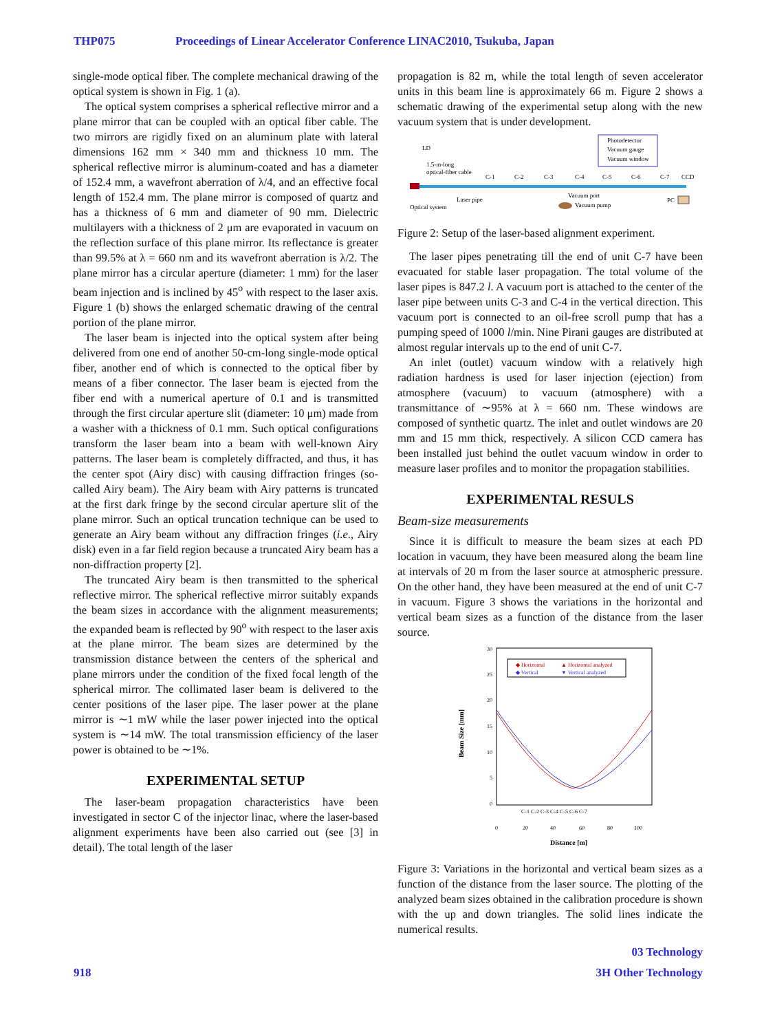THP075 Proceedings of Linear Accelerator Conference LINAC2010, Tsukuba, Japan
single-mode optical fiber. The complete mechanical drawing of the optical system is shown in Fig. 1 (a).
The optical system comprises a spherical reflective mirror and a plane mirror that can be coupled with an optical fiber cable. The two mirrors are rigidly fixed on an aluminum plate with lateral dimensions 162 mm × 340 mm and thickness 10 mm. The spherical reflective mirror is aluminum-coated and has a diameter of 152.4 mm, a wavefront aberration of λ/4, and an effective focal length of 152.4 mm. The plane mirror is composed of quartz and has a thickness of 6 mm and diameter of 90 mm. Dielectric multilayers with a thickness of 2 μm are evaporated in vacuum on the reflection surface of this plane mirror. Its reflectance is greater than 99.5% at λ = 660 nm and its wavefront aberration is λ/2. The plane mirror has a circular aperture (diameter: 1 mm) for the laser beam injection and is inclined by 45<sup>o</sup> with respect to the laser axis. Figure 1 (b) shows the enlarged schematic drawing of the central portion of the plane mirror.
The laser beam is injected into the optical system after being delivered from one end of another 50-cm-long single-mode optical fiber, another end of which is connected to the optical fiber by means of a fiber connector. The laser beam is ejected from the fiber end with a numerical aperture of 0.1 and is transmitted through the first circular aperture slit (diameter: 10 μm) made from a washer with a thickness of 0.1 mm. Such optical configurations transform the laser beam into a beam with well-known Airy patterns. The laser beam is completely diffracted, and thus, it has the center spot (Airy disc) with causing diffraction fringes (so-called Airy beam). The Airy beam with Airy patterns is truncated at the first dark fringe by the second circular aperture slit of the plane mirror. Such an optical truncation technique can be used to generate an Airy beam without any diffraction fringes (i.e., Airy disk) even in a far field region because a truncated Airy beam has a non-diffraction property [2].
The truncated Airy beam is then transmitted to the spherical reflective mirror. The spherical reflective mirror suitably expands the beam sizes in accordance with the alignment measurements; the expanded beam is reflected by 90<sup>o</sup> with respect to the laser axis at the plane mirror. The beam sizes are determined by the transmission distance between the centers of the spherical and plane mirrors under the condition of the fixed focal length of the spherical mirror. The collimated laser beam is delivered to the center positions of the laser pipe. The laser power at the plane mirror is ∼1 mW while the laser power injected into the optical system is ∼14 mW. The total transmission efficiency of the laser power is obtained to be ∼1%.
EXPERIMENTAL SETUP
The laser-beam propagation characteristics have been investigated in sector C of the injector linac, where the laser-based alignment experiments have been also carried out (see [3] in detail). The total length of the laser
propagation is 82 m, while the total length of seven accelerator units in this beam line is approximately 66 m. Figure 2 shows a schematic drawing of the experimental setup along with the new vacuum system that is under development.
Photodetector
Vacuum gauge
Vacuum window
LD
1.5-m-long
optical-fiber cable
C-1
C-2
C-3
C-4
C-5
C-6
C-7
CCD
Laser pipe
Vacuum port
Vacuum pump
Optical system
PC
Figure 2: Setup of the laser-based alignment experiment.
The laser pipes penetrating till the end of unit C-7 have been evacuated for stable laser propagation. The total volume of the laser pipes is 847.2 l. A vacuum port is attached to the center of the laser pipe between units C-3 and C-4 in the vertical direction. This vacuum port is connected to an oil-free scroll pump that has a pumping speed of 1000 l/min. Nine Pirani gauges are distributed at almost regular intervals up to the end of unit C-7.
An inlet (outlet) vacuum window with a relatively high radiation hardness is used for laser injection (ejection) from atmosphere (vacuum) to vacuum (atmosphere) with a transmittance of ∼95% at λ = 660 nm. These windows are composed of synthetic quartz. The inlet and outlet windows are 20 mm and 15 mm thick, respectively. A silicon CCD camera has been installed just behind the outlet vacuum window in order to measure laser profiles and to monitor the propagation stabilities.
EXPERIMENTAL RESULS
Beam-size measurements
Since it is difficult to measure the beam sizes at each PD location in vacuum, they have been measured along the beam line at intervals of 20 m from the laser source at atmospheric pressure. On the other hand, they have been measured at the end of unit C-7 in vacuum. Figure 3 shows the variations in the horizontal and vertical beam sizes as a function of the distance from the laser source.
30
25
20
15
10
5
0
0
20
40
60
80
100
◆ Horizontal
▲ Horizontal analyzed
◆ Vertical
▼ Vertical analyzed
C-1 C-2 C-3 C-4 C-5 C-6 C-7
Beam Size [mm]
Distance [m]
Figure 3: Variations in the horizontal and vertical beam sizes as a function of the distance from the laser source. The plotting of the analyzed beam sizes obtained in the calibration procedure is shown with the up and down triangles. The solid lines indicate the numerical results.
03 Technology
918 3H Other Technology